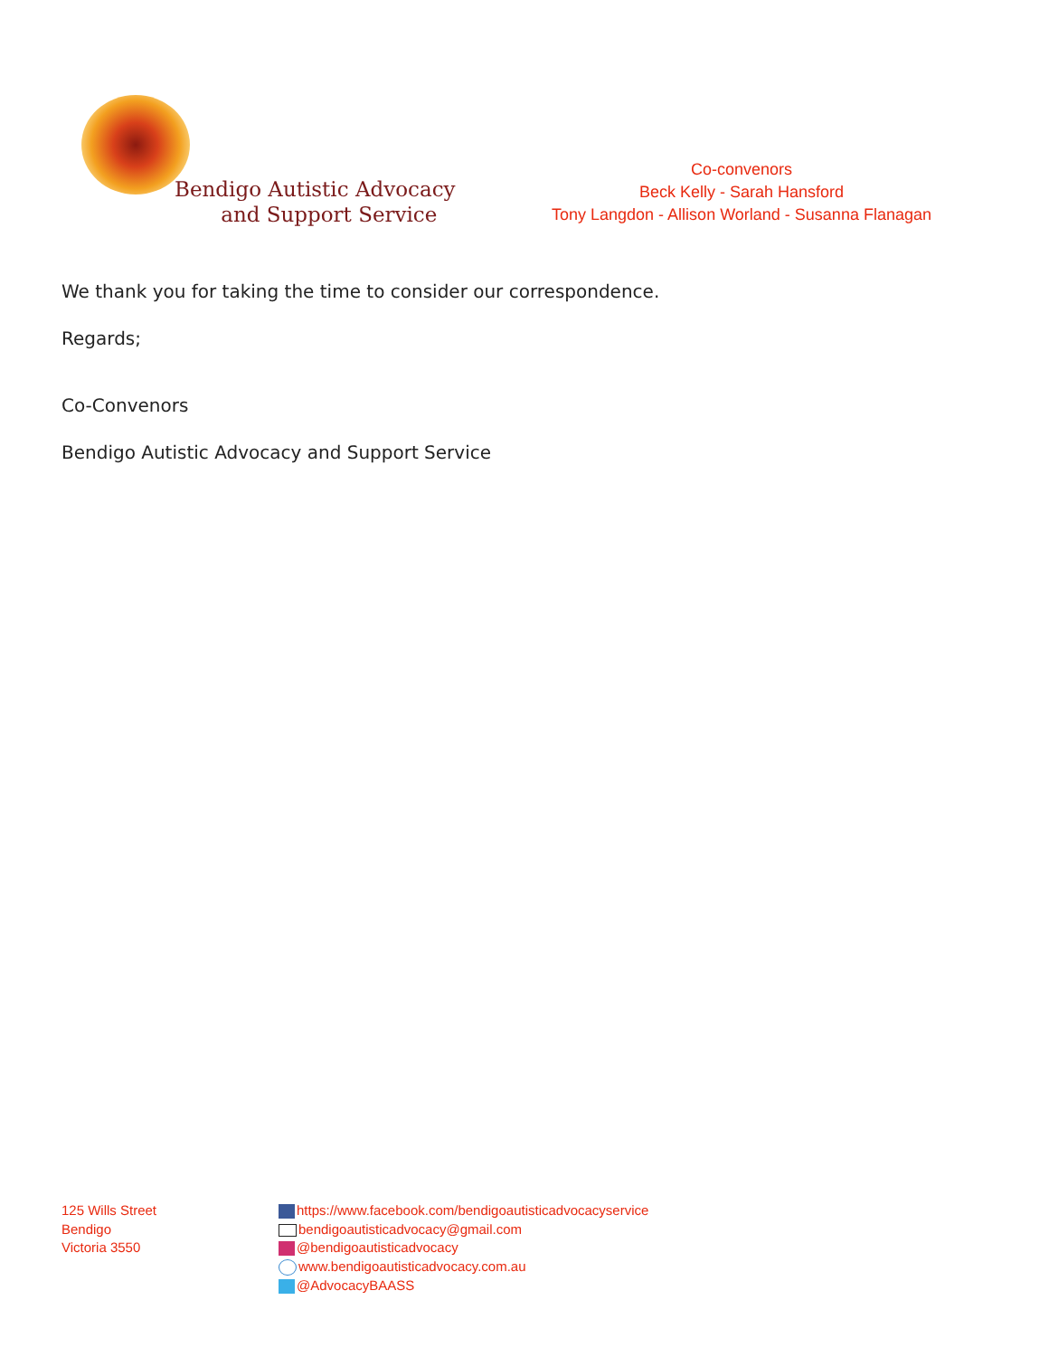Bendigo Autistic Advocacy
and Support Service
Co-convenors
Beck Kelly - Sarah Hansford
Tony Langdon - Allison Worland - Susanna Flanagan
We thank you for taking the time to consider our correspondence.
Regards;
Co-Convenors
Bendigo Autistic Advocacy and Support Service
125 Wills Street
Bendigo
Victoria 3550
https://www.facebook.com/bendigoautisticadvocacyservice
bendigoautisticadvocacy@gmail.com
@bendigoautisticadvocacy
www.bendigoautisticadvocacy.com.au
@AdvocacyBAASS